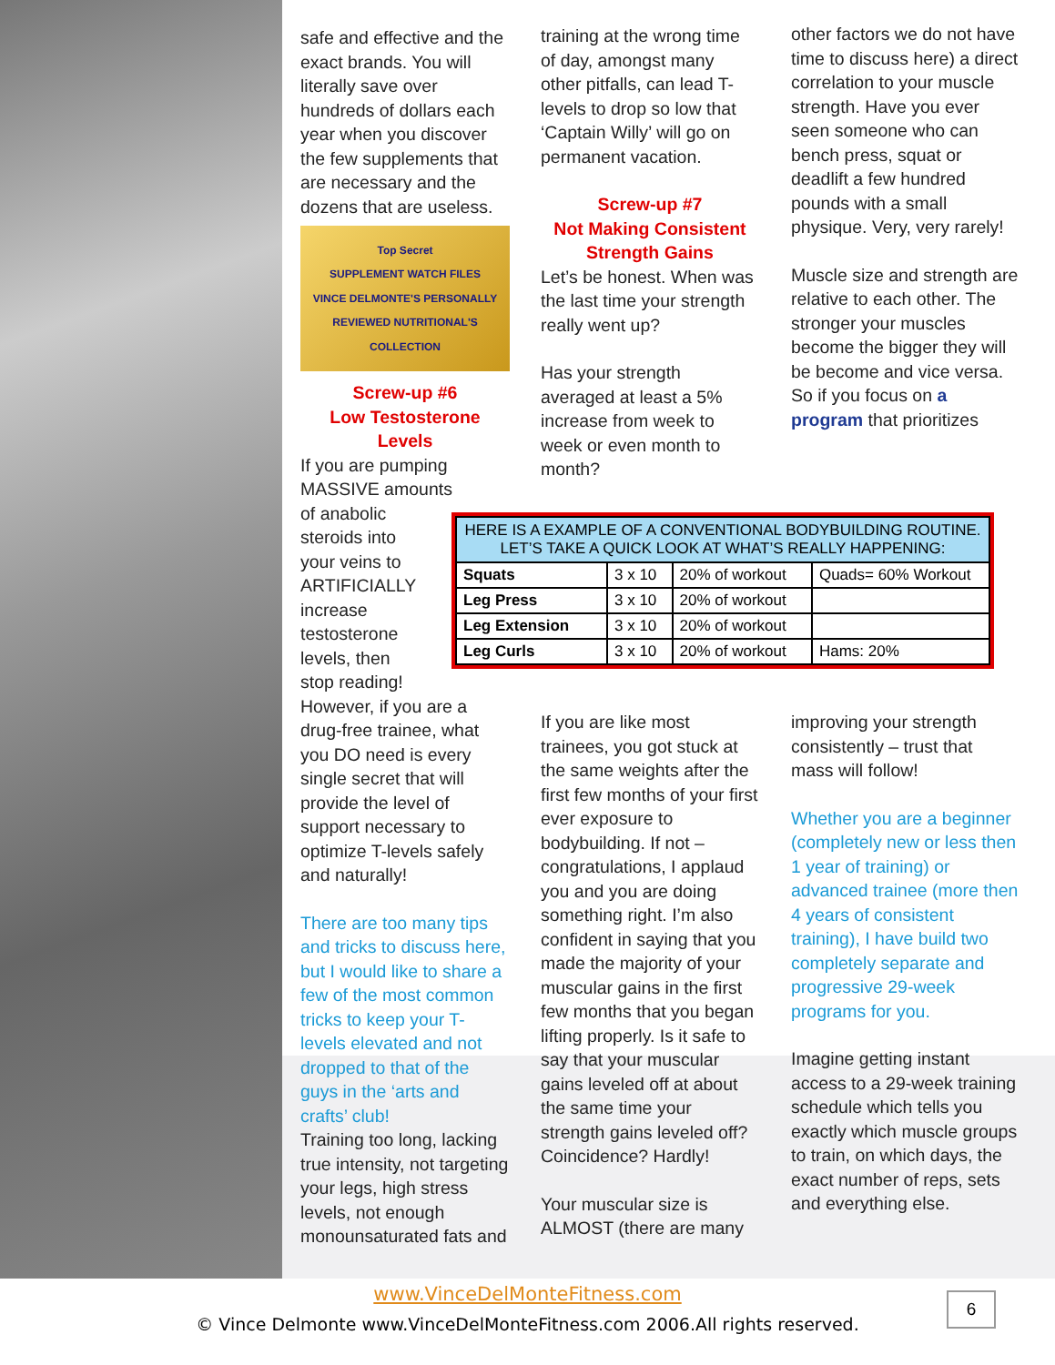safe and effective and the exact brands. You will literally save over hundreds of dollars each year when you discover the few supplements that are necessary and the dozens that are useless.
Top Secret
SUPPLEMENT WATCH FILES
VINCE DELMONTE'S PERSONALLY REVIEWED NUTRITIONAL'S COLLECTION
Screw-up #6
Low Testosterone Levels
If you are pumping MASSIVE amounts
of anabolic
steroids into
your veins to
ARTIFICIALLY
increase
testosterone
levels, then
stop reading!
However, if you are a drug-free trainee, what you DO need is every single secret that will provide the level of support necessary to optimize T-levels safely and naturally!
There are too many tips and tricks to discuss here, but I would like to share a few of the most common tricks to keep your T-levels elevated and not dropped to that of the guys in the ‘arts and crafts’ club!
Training too long, lacking true intensity, not targeting your legs, high stress levels, not enough monounsaturated fats and
training at the wrong time of day, amongst many other pitfalls, can lead T-levels to drop so low that ‘Captain Willy’ will go on permanent vacation.
Screw-up #7
Not Making Consistent Strength Gains
Let’s be honest. When was the last time your strength really went up?
Has your strength averaged at least a 5% increase from week to week or even month to month?
other factors we do not have time to discuss here) a direct correlation to your muscle strength. Have you ever seen someone who can bench press, squat or deadlift a few hundred pounds with a small physique. Very, very rarely!
Muscle size and strength are relative to each other. The stronger your muscles become the bigger they will be become and vice versa. So if you focus on a program that prioritizes
| HERE IS A EXAMPLE OF A CONVENTIONAL BODYBUILDING ROUTINE. LET’S TAKE A QUICK LOOK AT WHAT’S REALLY HAPPENING: | | | |
| --- | --- | --- | --- |
| Squats | 3 x 10 | 20% of workout | Quads= 60% Workout |
| Leg Press | 3 x 10 | 20% of workout | |
| Leg Extension | 3 x 10 | 20% of workout | |
| Leg Curls | 3 x 10 | 20% of workout | Hams: 20% |
If you are like most trainees, you got stuck at the same weights after the first few months of your first ever exposure to bodybuilding. If not – congratulations, I applaud you and you are doing something right. I’m also confident in saying that you made the majority of your muscular gains in the first few months that you began lifting properly. Is it safe to say that your muscular gains leveled off at about the same time your strength gains leveled off? Coincidence? Hardly!
Your muscular size is ALMOST (there are many
improving your strength consistently – trust that mass will follow!
Whether you are a beginner (completely new or less then 1 year of training) or advanced trainee (more then 4 years of consistent training), I have build two completely separate and progressive 29-week programs for you.
Imagine getting instant access to a 29-week training schedule which tells you exactly which muscle groups to train, on which days, the exact number of reps, sets and everything else.
www.VinceDelMonteFitness.com
© Vince Delmonte www.VinceDelMonteFitness.com 2006.All rights reserved.
6